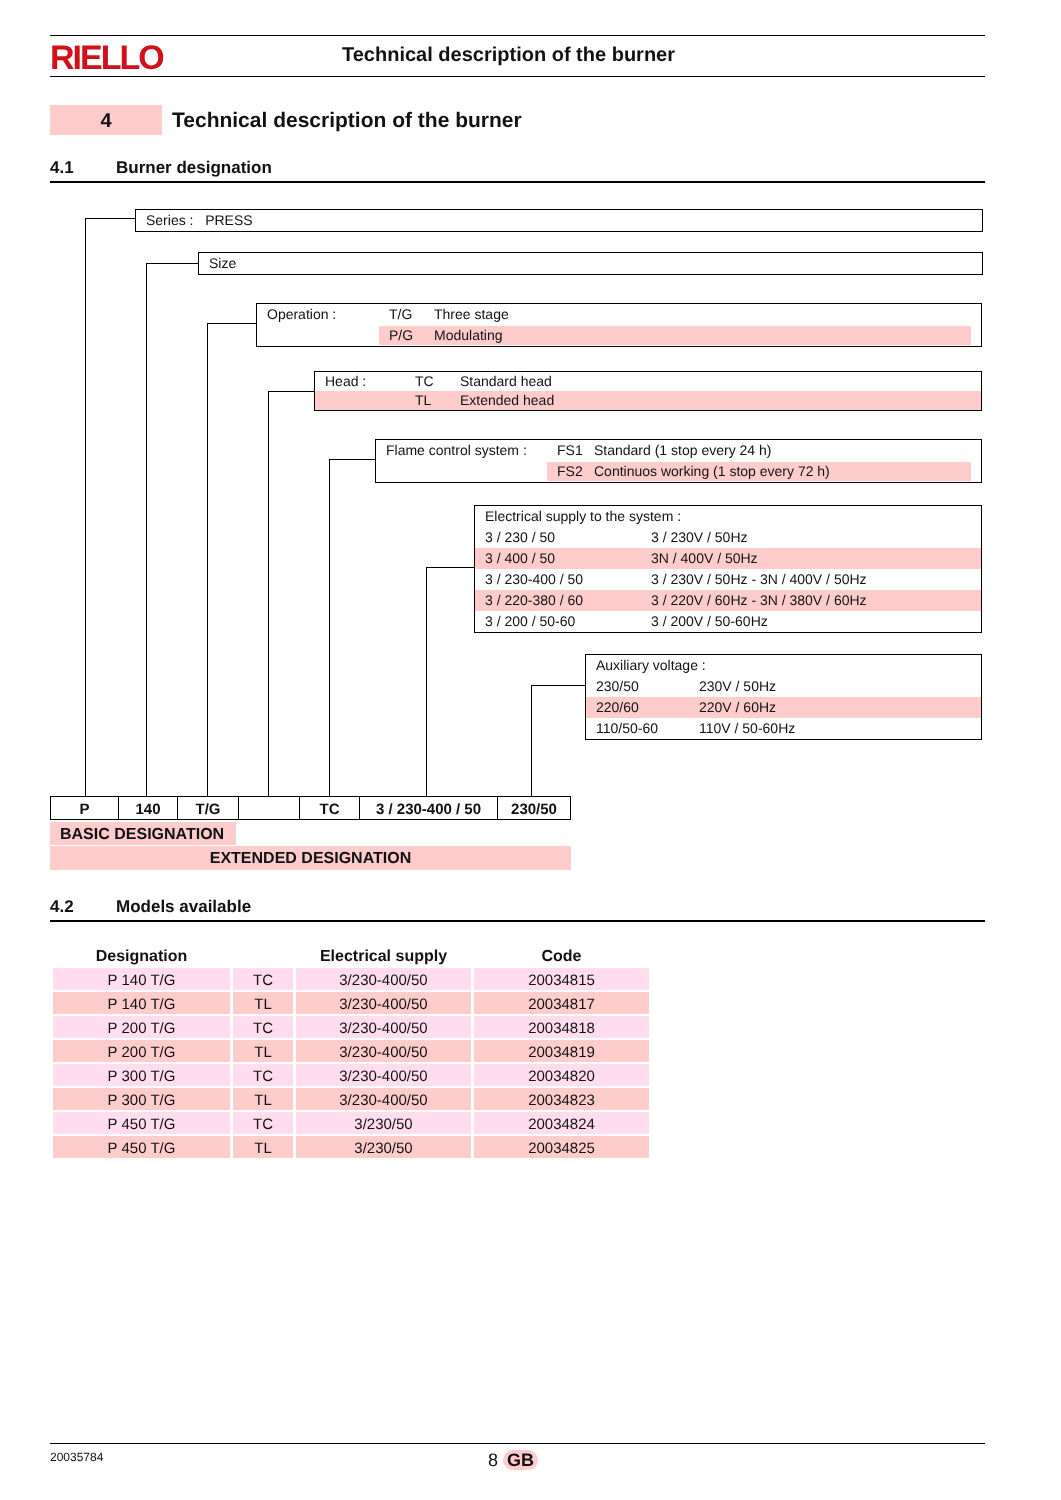RIELLO
Technical description of the burner
4
Technical description of the burner
4.1 Burner designation
Series : PRESS
Size
Operation : T/G Three stage
P/G Modulating
Head : TC Standard head
TL Extended head
Flame control system : FS1 Standard (1 stop every 24 h)
FS2 Continuos working (1 stop every 72 h)
Electrical supply to the system :
3 / 230 / 50 3 / 230V / 50Hz
3 / 400 / 50 3N / 400V / 50Hz
3 / 230-400 / 50 3 / 230V / 50Hz - 3N / 400V / 50Hz
3 / 220-380 / 60 3 / 220V / 60Hz - 3N / 380V / 60Hz
3 / 200 / 50-60 3 / 200V / 50-60Hz
Auxiliary voltage :
230/50 230V / 50Hz
220/60 220V / 60Hz
110/50-60 110V / 50-60Hz
| P | 140 | T/G | | TC | 3 / 230-400 / 50 | 230/50 |
BASIC DESIGNATION
EXTENDED DESIGNATION
4.2 Models available
| Designation | | Electrical supply | Code |
| --- | --- | --- | --- |
| P 140 T/G | TC | 3/230-400/50 | 20034815 |
| P 140 T/G | TL | 3/230-400/50 | 20034817 |
| P 200 T/G | TC | 3/230-400/50 | 20034818 |
| P 200 T/G | TL | 3/230-400/50 | 20034819 |
| P 300 T/G | TC | 3/230-400/50 | 20034820 |
| P 300 T/G | TL | 3/230-400/50 | 20034823 |
| P 450 T/G | TC | 3/230/50 | 20034824 |
| P 450 T/G | TL | 3/230/50 | 20034825 |
20035784 8 GB